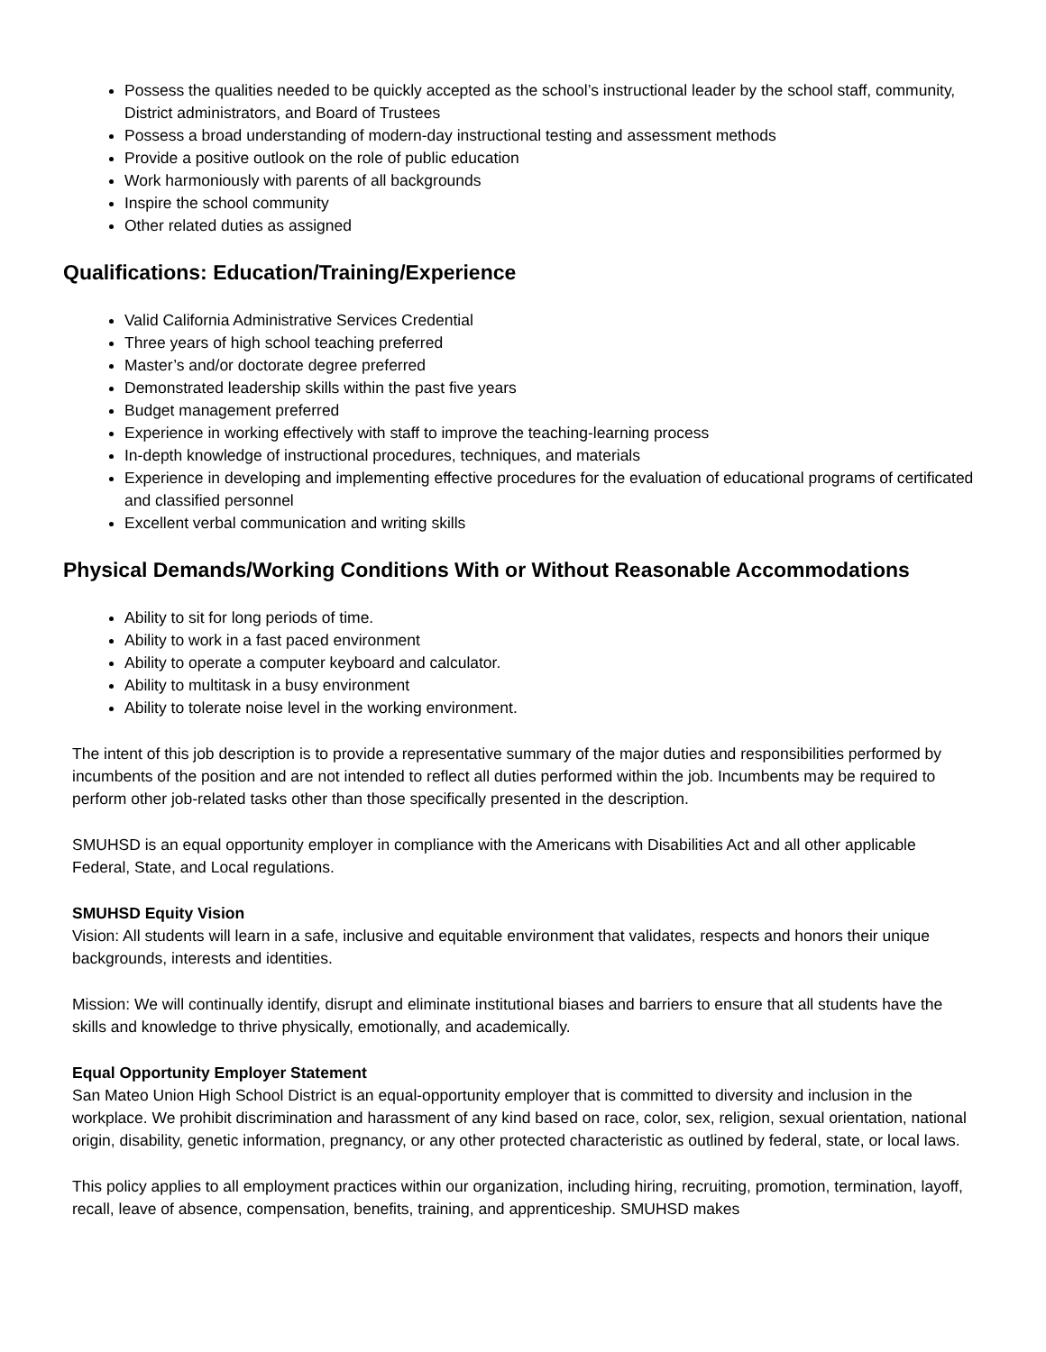Possess the qualities needed to be quickly accepted as the school’s instructional leader by the school staff, community, District administrators, and Board of Trustees
Possess a broad understanding of modern-day instructional testing and assessment methods
Provide a positive outlook on the role of public education
Work harmoniously with parents of all backgrounds
Inspire the school community
Other related duties as assigned
Qualifications: Education/Training/Experience
Valid California Administrative Services Credential
Three years of high school teaching preferred
Master’s and/or doctorate degree preferred
Demonstrated leadership skills within the past five years
Budget management preferred
Experience in working effectively with staff to improve the teaching-learning process
In-depth knowledge of instructional procedures, techniques, and materials
Experience in developing and implementing effective procedures for the evaluation of educational programs of certificated and classified personnel
Excellent verbal communication and writing skills
Physical Demands/Working Conditions With or Without Reasonable Accommodations
Ability to sit for long periods of time.
Ability to work in a fast paced environment
Ability to operate a computer keyboard and calculator.
Ability to multitask in a busy environment
Ability to tolerate noise level in the working environment.
The intent of this job description is to provide a representative summary of the major duties and responsibilities performed by incumbents of the position and are not intended to reflect all duties performed within the job. Incumbents may be required to perform other job-related tasks other than those specifically presented in the description.
SMUHSD is an equal opportunity employer in compliance with the Americans with Disabilities Act and all other applicable Federal, State, and Local regulations.
SMUHSD Equity Vision
Vision: All students will learn in a safe, inclusive and equitable environment that validates, respects and honors their unique backgrounds, interests and identities.
Mission: We will continually identify, disrupt and eliminate institutional biases and barriers to ensure that all students have the skills and knowledge to thrive physically, emotionally, and academically.
Equal Opportunity Employer Statement
San Mateo Union High School District is an equal-opportunity employer that is committed to diversity and inclusion in the workplace. We prohibit discrimination and harassment of any kind based on race, color, sex, religion, sexual orientation, national origin, disability, genetic information, pregnancy, or any other protected characteristic as outlined by federal, state, or local laws.
This policy applies to all employment practices within our organization, including hiring, recruiting, promotion, termination, layoff, recall, leave of absence, compensation, benefits, training, and apprenticeship. SMUHSD makes